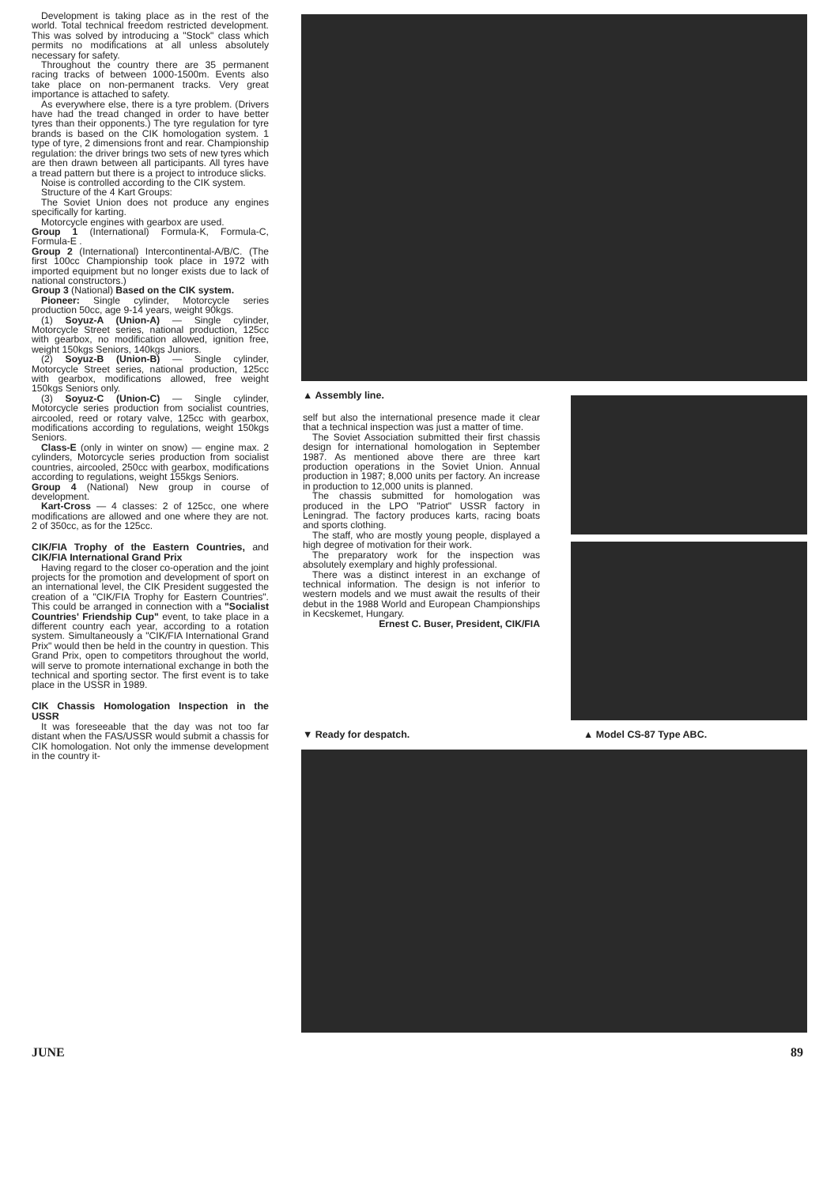Development is taking place as in the rest of the world. Total technical freedom restricted development. This was solved by introducing a "Stock" class which permits no modifications at all unless absolutely necessary for safety.
Throughout the country there are 35 permanent racing tracks of between 1000-1500m. Events also take place on non-permanent tracks. Very great importance is attached to safety.
As everywhere else, there is a tyre problem. (Drivers have had the tread changed in order to have better tyres than their opponents.) The tyre regulation for tyre brands is based on the CIK homologation system. 1 type of tyre, 2 dimensions front and rear. Championship regulation: the driver brings two sets of new tyres which are then drawn between all participants. All tyres have a tread pattern but there is a project to introduce slicks.
Noise is controlled according to the CIK system.
Structure of the 4 Kart Groups:
The Soviet Union does not produce any engines specifically for karting.
Motorcycle engines with gearbox are used.
Group 1 (International) Formula-K, Formula-C, Formula-E .
Group 2 (International) Intercontinental-A/B/C. (The first 100cc Championship took place in 1972 with imported equipment but no longer exists due to lack of national constructors.)
Group 3 (National) Based on the CIK system.
Pioneer: Single cylinder, Motorcycle series production 50cc, age 9-14 years, weight 90kgs.
(1) Soyuz-A (Union-A) — Single cylinder, Motorcycle Street series, national production, 125cc with gearbox, no modification allowed, ignition free, weight 150kgs Seniors, 140kgs Juniors.
(2) Soyuz-B (Union-B) — Single cylinder, Motorcycle Street series, national production, 125cc with gearbox, modifications allowed, free weight 150kgs Seniors only.
(3) Soyuz-C (Union-C) — Single cylinder, Motorcycle series production from socialist countries, aircooled, reed or rotary valve, 125cc with gearbox, modifications according to regulations, weight 150kgs Seniors.
Class-E (only in winter on snow) — engine max. 2 cylinders, Motorcycle series production from socialist countries, aircooled, 250cc with gearbox, modifications according to regulations, weight 155kgs Seniors.
Group 4 (National) New group in course of development.
Kart-Cross — 4 classes: 2 of 125cc, one where modifications are allowed and one where they are not. 2 of 350cc, as for the 125cc.
CIK/FIA Trophy of the Eastern Countries, and CIK/FIA International Grand Prix
Having regard to the closer co-operation and the joint projects for the promotion and development of sport on an international level, the CIK President suggested the creation of a "CIK/FIA Trophy for Eastern Countries". This could be arranged in connection with a "Socialist Countries' Friendship Cup" event, to take place in a different country each year, according to a rotation system. Simultaneously a "CIK/FIA International Grand Prix" would then be held in the country in question. This Grand Prix, open to competitors throughout the world, will serve to promote international exchange in both the technical and sporting sector. The first event is to take place in the USSR in 1989.
CIK Chassis Homologation Inspection in the USSR
It was foreseeable that the day was not too far distant when the FAS/USSR would submit a chassis for CIK homologation. Not only the immense development in the country it-
▲ Assembly line.
self but also the international presence made it clear that a technical inspection was just a matter of time.
The Soviet Association submitted their first chassis design for international homologation in September 1987. As mentioned above there are three kart production operations in the Soviet Union. Annual production in 1987; 8,000 units per factory. An increase in production to 12,000 units is planned.
The chassis submitted for homologation was produced in the LPO "Patriot" USSR factory in Leningrad. The factory produces karts, racing boats and sports clothing.
The staff, who are mostly young people, displayed a high degree of motivation for their work.
The preparatory work for the inspection was absolutely exemplary and highly professional.
There was a distinct interest in an exchange of technical information. The design is not inferior to western models and we must await the results of their debut in the 1988 World and European Championships in Kecskemet, Hungary.
Ernest C. Buser, President, CIK/FIA
▼ Ready for despatch. ▲ Model CS-87 Type ABC.
JUNE 89